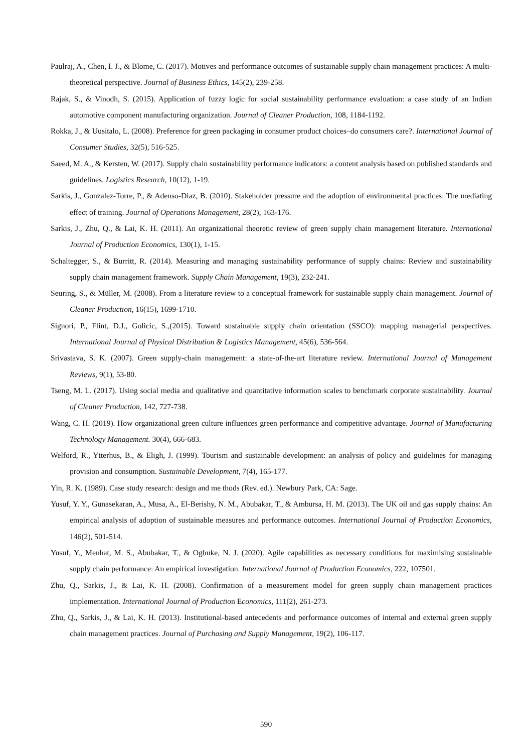Paulraj, A., Chen, I. J., & Blome, C. (2017). Motives and performance outcomes of sustainable supply chain management practices: A multi-theoretical perspective. Journal of Business Ethics, 145(2), 239-258.
Rajak, S., & Vinodh, S. (2015). Application of fuzzy logic for social sustainability performance evaluation: a case study of an Indian automotive component manufacturing organization. Journal of Cleaner Production, 108, 1184-1192.
Rokka, J., & Uusitalo, L. (2008). Preference for green packaging in consumer product choices–do consumers care?. International Journal of Consumer Studies, 32(5), 516-525.
Saeed, M. A., & Kersten, W. (2017). Supply chain sustainability performance indicators: a content analysis based on published standards and guidelines. Logistics Research, 10(12), 1-19.
Sarkis, J., Gonzalez-Torre, P., & Adenso-Diaz, B. (2010). Stakeholder pressure and the adoption of environmental practices: The mediating effect of training. Journal of Operations Management, 28(2), 163-176.
Sarkis, J., Zhu, Q., & Lai, K. H. (2011). An organizational theoretic review of green supply chain management literature. International Journal of Production Economics, 130(1), 1-15.
Schaltegger, S., & Burritt, R. (2014). Measuring and managing sustainability performance of supply chains: Review and sustainability supply chain management framework. Supply Chain Management, 19(3), 232-241.
Seuring, S., & Müller, M. (2008). From a literature review to a conceptual framework for sustainable supply chain management. Journal of Cleaner Production, 16(15), 1699-1710.
Signori, P., Flint, D.J., Golicic, S.,(2015). Toward sustainable supply chain orientation (SSCO): mapping managerial perspectives. International Journal of Physical Distribution & Logistics Management, 45(6), 536-564.
Srivastava, S. K. (2007). Green supply‐chain management: a state‐of‐the‐art literature review. International Journal of Management Reviews, 9(1), 53-80.
Tseng, M. L. (2017). Using social media and qualitative and quantitative information scales to benchmark corporate sustainability. Journal of Cleaner Production, 142, 727-738.
Wang, C. H. (2019). How organizational green culture influences green performance and competitive advantage. Journal of Manufacturing Technology Management. 30(4), 666-683.
Welford, R., Ytterhus, B., & Eligh, J. (1999). Tourism and sustainable development: an analysis of policy and guidelines for managing provision and consumption. Sustainable Development, 7(4), 165-177.
Yin, R. K. (1989). Case study research: design and me thods (Rev. ed.). Newbury Park, CA: Sage.
Yusuf, Y. Y., Gunasekaran, A., Musa, A., El-Berishy, N. M., Abubakar, T., & Ambursa, H. M. (2013). The UK oil and gas supply chains: An empirical analysis of adoption of sustainable measures and performance outcomes. International Journal of Production Economics, 146(2), 501-514.
Yusuf, Y., Menhat, M. S., Abubakar, T., & Ogbuke, N. J. (2020). Agile capabilities as necessary conditions for maximising sustainable supply chain performance: An empirical investigation. International Journal of Production Economics, 222, 107501.
Zhu, Q., Sarkis, J., & Lai, K. H. (2008). Confirmation of a measurement model for green supply chain management practices implementation. International Journal of Production Economics, 111(2), 261-273.
Zhu, Q., Sarkis, J., & Lai, K. H. (2013). Institutional-based antecedents and performance outcomes of internal and external green supply chain management practices. Journal of Purchasing and Supply Management, 19(2), 106-117.
590